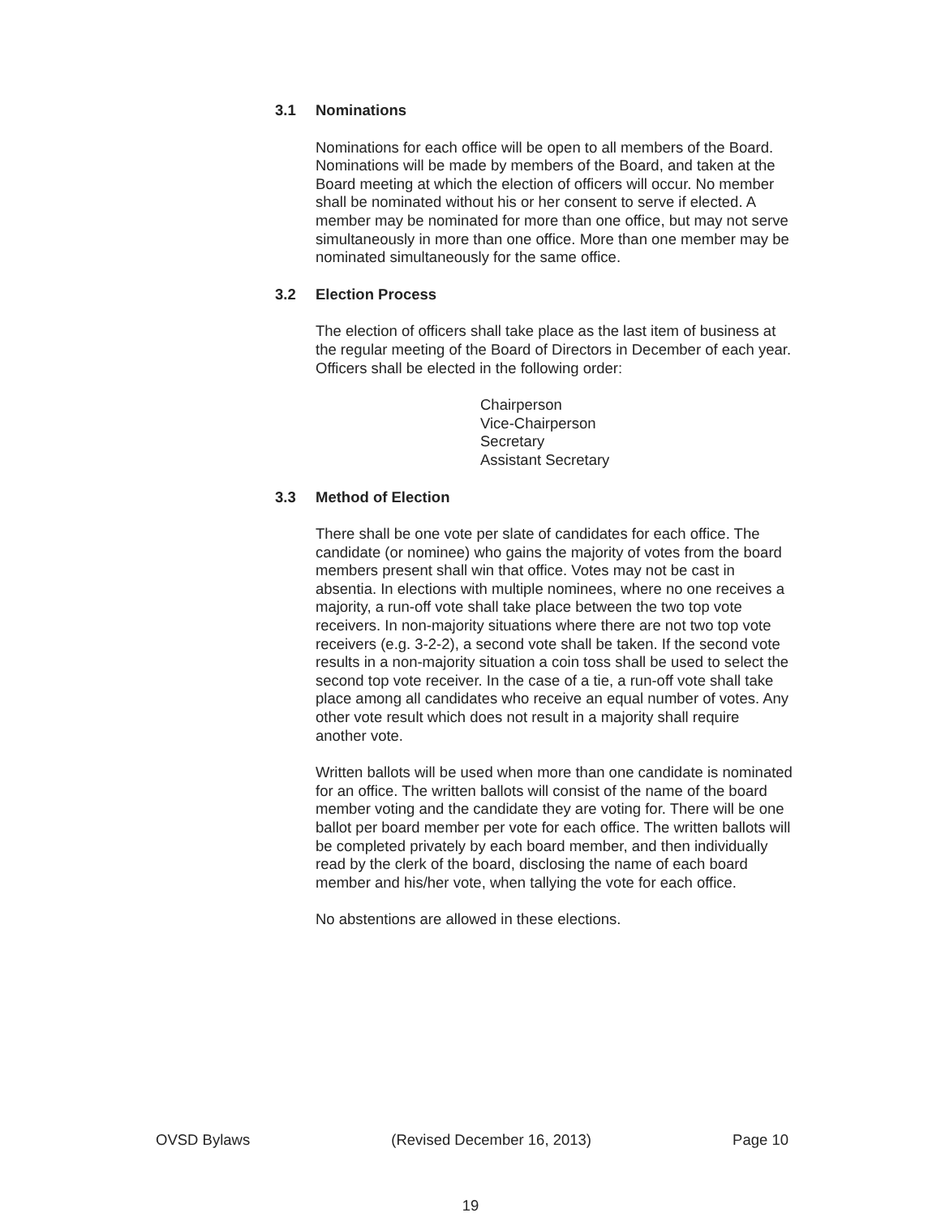3.1 Nominations
Nominations for each office will be open to all members of the Board. Nominations will be made by members of the Board, and taken at the Board meeting at which the election of officers will occur. No member shall be nominated without his or her consent to serve if elected. A member may be nominated for more than one office, but may not serve simultaneously in more than one office. More than one member may be nominated simultaneously for the same office.
3.2 Election Process
The election of officers shall take place as the last item of business at the regular meeting of the Board of Directors in December of each year. Officers shall be elected in the following order:
Chairperson
Vice-Chairperson
Secretary
Assistant Secretary
3.3 Method of Election
There shall be one vote per slate of candidates for each office. The candidate (or nominee) who gains the majority of votes from the board members present shall win that office. Votes may not be cast in absentia. In elections with multiple nominees, where no one receives a majority, a run-off vote shall take place between the two top vote receivers. In non-majority situations where there are not two top vote receivers (e.g. 3-2-2), a second vote shall be taken. If the second vote results in a non-majority situation a coin toss shall be used to select the second top vote receiver. In the case of a tie, a run-off vote shall take place among all candidates who receive an equal number of votes. Any other vote result which does not result in a majority shall require another vote.
Written ballots will be used when more than one candidate is nominated for an office. The written ballots will consist of the name of the board member voting and the candidate they are voting for. There will be one ballot per board member per vote for each office. The written ballots will be completed privately by each board member, and then individually read by the clerk of the board, disclosing the name of each board member and his/her vote, when tallying the vote for each office.
No abstentions are allowed in these elections.
OVSD Bylaws (Revised December 16, 2013) Page 10
19